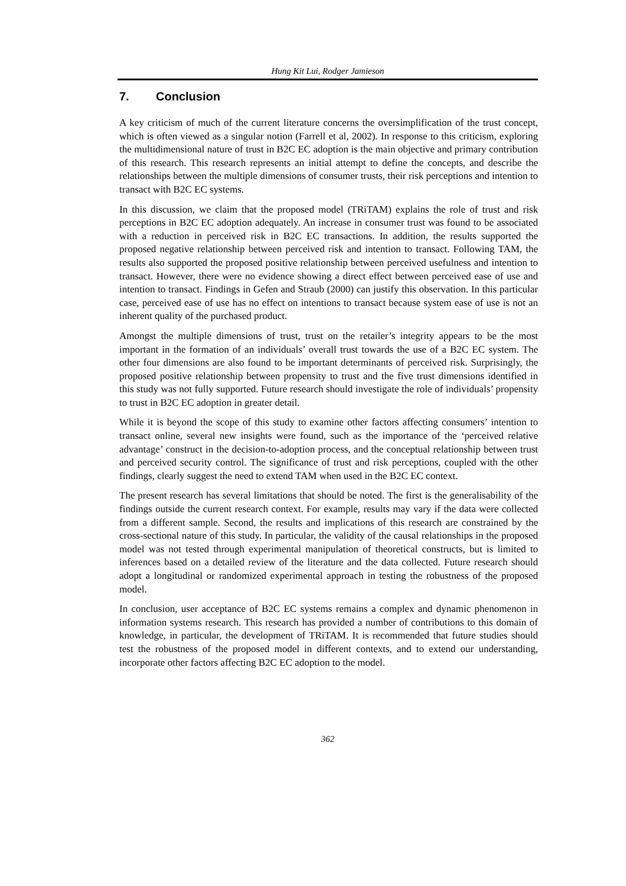Hung Kit Lui, Rodger Jamieson
7. Conclusion
A key criticism of much of the current literature concerns the oversimplification of the trust concept, which is often viewed as a singular notion (Farrell et al, 2002). In response to this criticism, exploring the multidimensional nature of trust in B2C EC adoption is the main objective and primary contribution of this research. This research represents an initial attempt to define the concepts, and describe the relationships between the multiple dimensions of consumer trusts, their risk perceptions and intention to transact with B2C EC systems.
In this discussion, we claim that the proposed model (TRiTAM) explains the role of trust and risk perceptions in B2C EC adoption adequately. An increase in consumer trust was found to be associated with a reduction in perceived risk in B2C EC transactions. In addition, the results supported the proposed negative relationship between perceived risk and intention to transact. Following TAM, the results also supported the proposed positive relationship between perceived usefulness and intention to transact. However, there were no evidence showing a direct effect between perceived ease of use and intention to transact. Findings in Gefen and Straub (2000) can justify this observation. In this particular case, perceived ease of use has no effect on intentions to transact because system ease of use is not an inherent quality of the purchased product.
Amongst the multiple dimensions of trust, trust on the retailer’s integrity appears to be the most important in the formation of an individuals’ overall trust towards the use of a B2C EC system. The other four dimensions are also found to be important determinants of perceived risk. Surprisingly, the proposed positive relationship between propensity to trust and the five trust dimensions identified in this study was not fully supported. Future research should investigate the role of individuals’ propensity to trust in B2C EC adoption in greater detail.
While it is beyond the scope of this study to examine other factors affecting consumers’ intention to transact online, several new insights were found, such as the importance of the ‘perceived relative advantage’ construct in the decision-to-adoption process, and the conceptual relationship between trust and perceived security control. The significance of trust and risk perceptions, coupled with the other findings, clearly suggest the need to extend TAM when used in the B2C EC context.
The present research has several limitations that should be noted. The first is the generalisability of the findings outside the current research context. For example, results may vary if the data were collected from a different sample. Second, the results and implications of this research are constrained by the cross-sectional nature of this study. In particular, the validity of the causal relationships in the proposed model was not tested through experimental manipulation of theoretical constructs, but is limited to inferences based on a detailed review of the literature and the data collected. Future research should adopt a longitudinal or randomized experimental approach in testing the robustness of the proposed model.
In conclusion, user acceptance of B2C EC systems remains a complex and dynamic phenomenon in information systems research. This research has provided a number of contributions to this domain of knowledge, in particular, the development of TRiTAM. It is recommended that future studies should test the robustness of the proposed model in different contexts, and to extend our understanding, incorporate other factors affecting B2C EC adoption to the model.
362